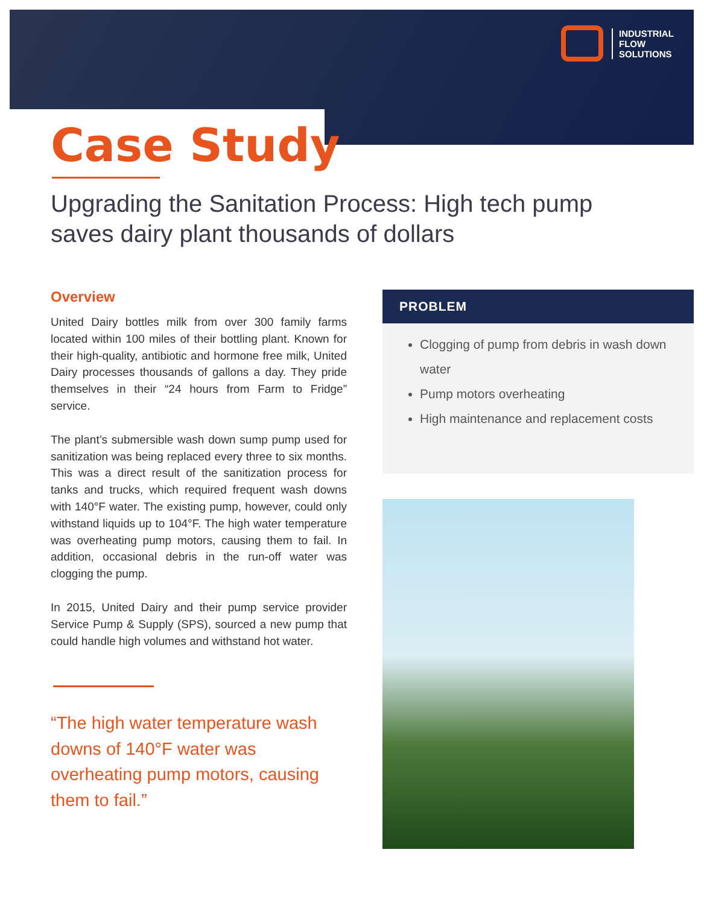INDUSTRIAL
FLOW
SOLUTIONS
Case Study
Upgrading the Sanitation Process: High tech pump saves dairy plant thousands of dollars
Overview
United Dairy bottles milk from over 300 family farms located within 100 miles of their bottling plant. Known for their high-quality, antibiotic and hormone free milk, United Dairy processes thousands of gallons a day. They pride themselves in their “24 hours from Farm to Fridge” service.
The plant’s submersible wash down sump pump used for sanitization was being replaced every three to six months. This was a direct result of the sanitization process for tanks and trucks, which required frequent wash downs with 140°F water. The existing pump, however, could only withstand liquids up to 104°F. The high water temperature was overheating pump motors, causing them to fail. In addition, occasional debris in the run-off water was clogging the pump.
In 2015, United Dairy and their pump service provider Service Pump & Supply (SPS), sourced a new pump that could handle high volumes and withstand hot water.
“The high water temperature wash downs of 140°F water was overheating pump motors, causing them to fail.”
PROBLEM
Clogging of pump from debris in wash down water
Pump motors overheating
High maintenance and replacement costs